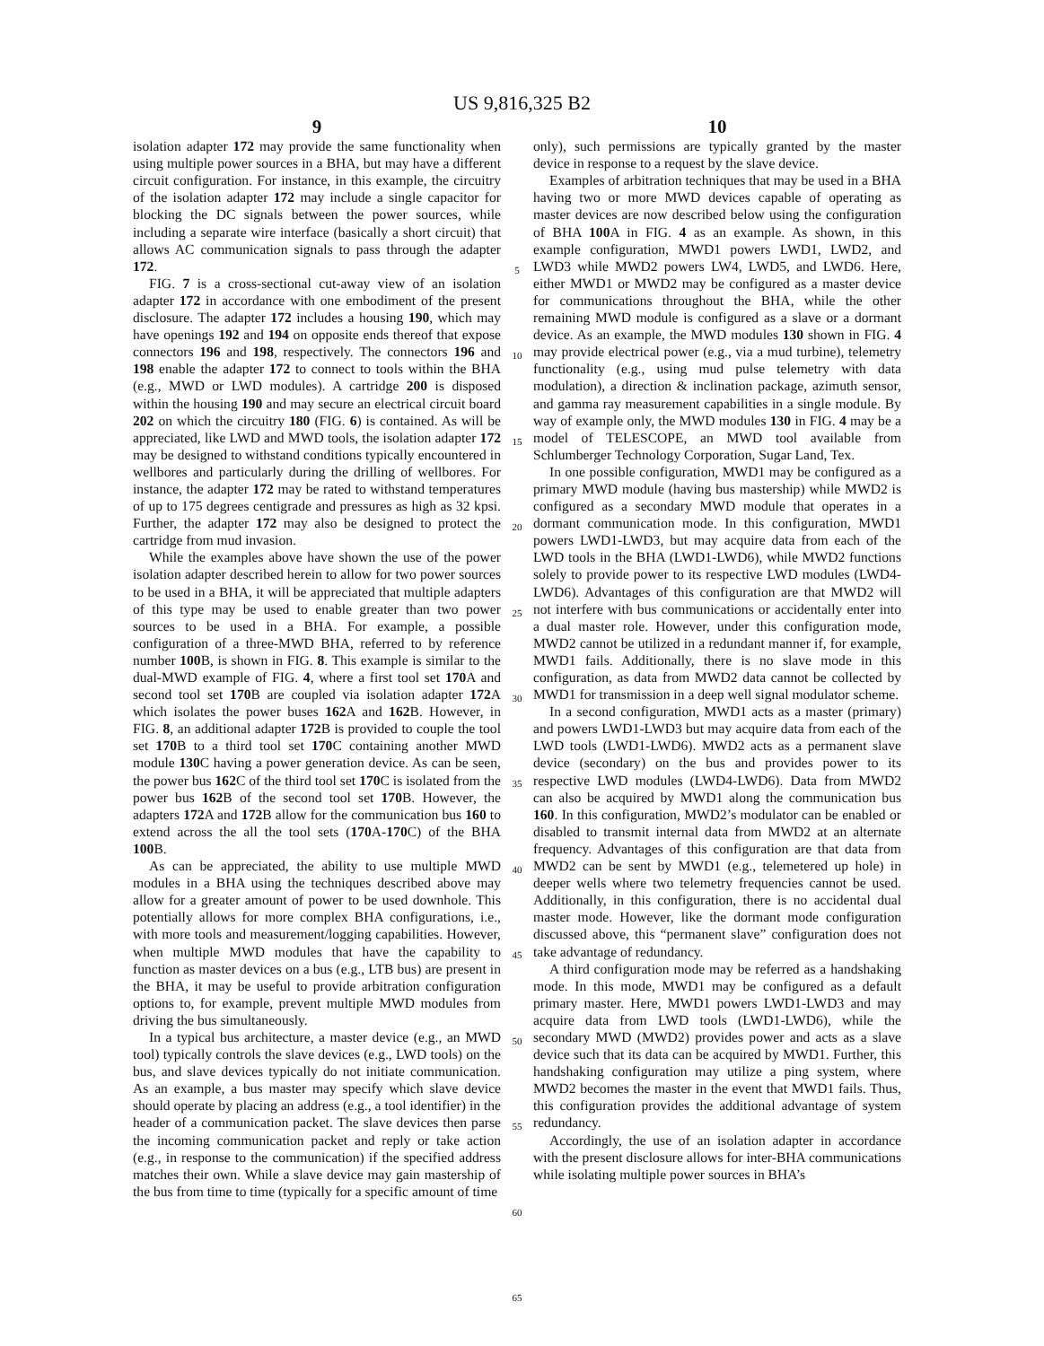US 9,816,325 B2
9
isolation adapter 172 may provide the same functionality when using multiple power sources in a BHA, but may have a different circuit configuration. For instance, in this example, the circuitry of the isolation adapter 172 may include a single capacitor for blocking the DC signals between the power sources, while including a separate wire interface (basically a short circuit) that allows AC communication signals to pass through the adapter 172.
FIG. 7 is a cross-sectional cut-away view of an isolation adapter 172 in accordance with one embodiment of the present disclosure. The adapter 172 includes a housing 190, which may have openings 192 and 194 on opposite ends thereof that expose connectors 196 and 198, respectively. The connectors 196 and 198 enable the adapter 172 to connect to tools within the BHA (e.g., MWD or LWD modules). A cartridge 200 is disposed within the housing 190 and may secure an electrical circuit board 202 on which the circuitry 180 (FIG. 6) is contained. As will be appreciated, like LWD and MWD tools, the isolation adapter 172 may be designed to withstand conditions typically encountered in wellbores and particularly during the drilling of wellbores. For instance, the adapter 172 may be rated to withstand temperatures of up to 175 degrees centigrade and pressures as high as 32 kpsi. Further, the adapter 172 may also be designed to protect the cartridge from mud invasion.
While the examples above have shown the use of the power isolation adapter described herein to allow for two power sources to be used in a BHA, it will be appreciated that multiple adapters of this type may be used to enable greater than two power sources to be used in a BHA. For example, a possible configuration of a three-MWD BHA, referred to by reference number 100 B, is shown in FIG. 8. This example is similar to the dual-MWD example of FIG. 4, where a first tool set 170 A and second tool set 170 B are coupled via isolation adapter 172 A which isolates the power buses 162 A and 162 B. However, in FIG. 8, an additional adapter 172 B is provided to couple the tool set 170 B to a third tool set 170 C containing another MWD module 130 C having a power generation device. As can be seen, the power bus 162 C of the third tool set 170 C is isolated from the power bus 162 B of the second tool set 170 B. However, the adapters 172 A and 172 B allow for the communication bus 160 to extend across the all the tool sets (170 A-170 C) of the BHA 100 B.
As can be appreciated, the ability to use multiple MWD modules in a BHA using the techniques described above may allow for a greater amount of power to be used downhole. This potentially allows for more complex BHA configurations, i.e., with more tools and measurement/logging capabilities. However, when multiple MWD modules that have the capability to function as master devices on a bus (e.g., LTB bus) are present in the BHA, it may be useful to provide arbitration configuration options to, for example, prevent multiple MWD modules from driving the bus simultaneously.
In a typical bus architecture, a master device (e.g., an MWD tool) typically controls the slave devices (e.g., LWD tools) on the bus, and slave devices typically do not initiate communication. As an example, a bus master may specify which slave device should operate by placing an address (e.g., a tool identifier) in the header of a communication packet. The slave devices then parse the incoming communication packet and reply or take action (e.g., in response to the communication) if the specified address matches their own. While a slave device may gain mastership of the bus from time to time (typically for a specific amount of time
5
10
15
20
25
30
35
40
45
50
55
60
65
10
only), such permissions are typically granted by the master device in response to a request by the slave device.
Examples of arbitration techniques that may be used in a BHA having two or more MWD devices capable of operating as master devices are now described below using the configuration of BHA 100 A in FIG. 4 as an example. As shown, in this example configuration, MWD1 powers LWD1, LWD2, and LWD3 while MWD2 powers LW4, LWD5, and LWD6. Here, either MWD1 or MWD2 may be configured as a master device for communications throughout the BHA, while the other remaining MWD module is configured as a slave or a dormant device. As an example, the MWD modules 130 shown in FIG. 4 may provide electrical power (e.g., via a mud turbine), telemetry functionality (e.g., using mud pulse telemetry with data modulation), a direction & inclination package, azimuth sensor, and gamma ray measurement capabilities in a single module. By way of example only, the MWD modules 130 in FIG. 4 may be a model of TELESCOPE, an MWD tool available from Schlumberger Technology Corporation, Sugar Land, Tex.
In one possible configuration, MWD1 may be configured as a primary MWD module (having bus mastership) while MWD2 is configured as a secondary MWD module that operates in a dormant communication mode. In this configuration, MWD1 powers LWD1-LWD3, but may acquire data from each of the LWD tools in the BHA (LWD1-LWD6), while MWD2 functions solely to provide power to its respective LWD modules (LWD4-LWD6). Advantages of this configuration are that MWD2 will not interfere with bus communications or accidentally enter into a dual master role. However, under this configuration mode, MWD2 cannot be utilized in a redundant manner if, for example, MWD1 fails. Additionally, there is no slave mode in this configuration, as data from MWD2 data cannot be collected by MWD1 for transmission in a deep well signal modulator scheme.
In a second configuration, MWD1 acts as a master (primary) and powers LWD1-LWD3 but may acquire data from each of the LWD tools (LWD1-LWD6). MWD2 acts as a permanent slave device (secondary) on the bus and provides power to its respective LWD modules (LWD4-LWD6). Data from MWD2 can also be acquired by MWD1 along the communication bus 160. In this configuration, MWD2’s modulator can be enabled or disabled to transmit internal data from MWD2 at an alternate frequency. Advantages of this configuration are that data from MWD2 can be sent by MWD1 (e.g., telemetered up hole) in deeper wells where two telemetry frequencies cannot be used. Additionally, in this configuration, there is no accidental dual master mode. However, like the dormant mode configuration discussed above, this “permanent slave” configuration does not take advantage of redundancy.
A third configuration mode may be referred as a handshaking mode. In this mode, MWD1 may be configured as a default primary master. Here, MWD1 powers LWD1-LWD3 and may acquire data from LWD tools (LWD1-LWD6), while the secondary MWD (MWD2) provides power and acts as a slave device such that its data can be acquired by MWD1. Further, this handshaking configuration may utilize a ping system, where MWD2 becomes the master in the event that MWD1 fails. Thus, this configuration provides the additional advantage of system redundancy.
Accordingly, the use of an isolation adapter in accordance with the present disclosure allows for inter-BHA communications while isolating multiple power sources in BHA’s